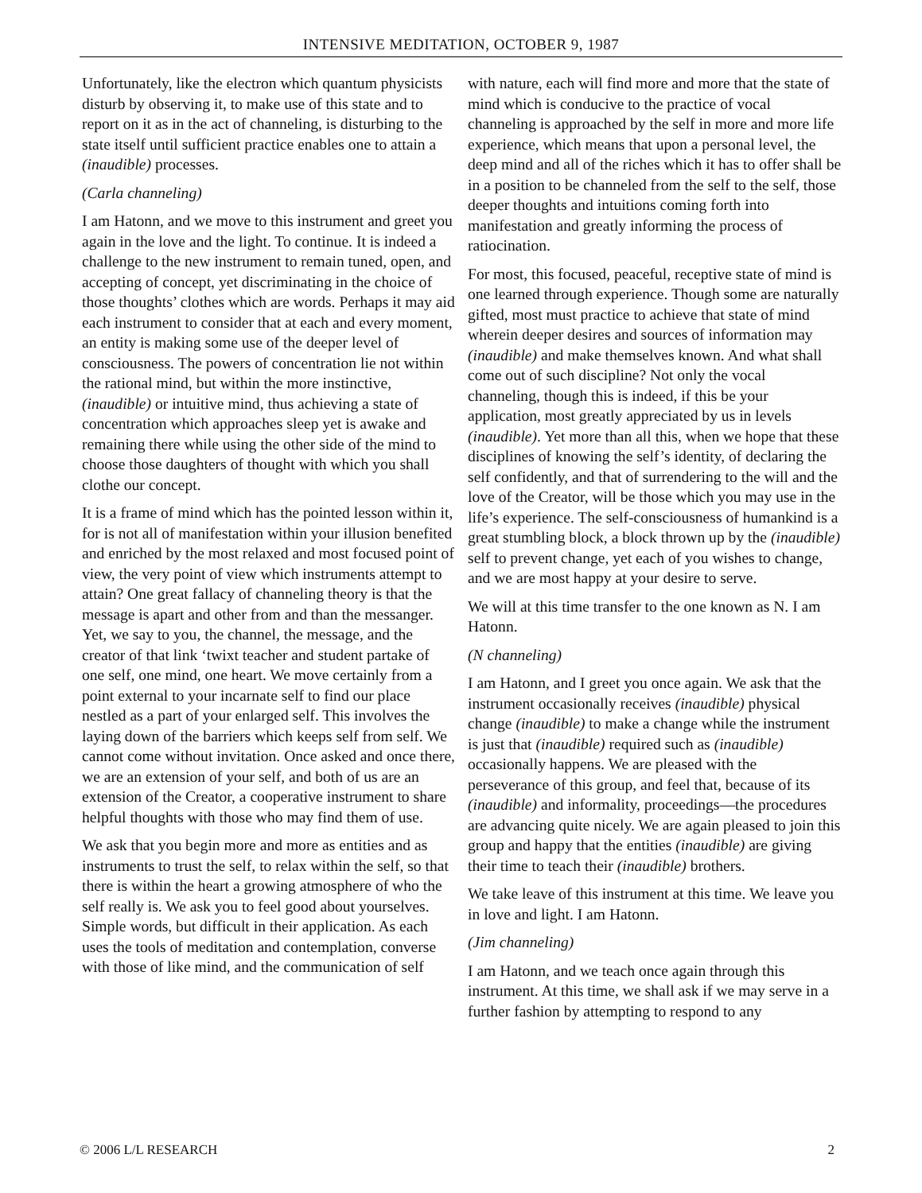INTENSIVE MEDITATION, OCTOBER 9, 1987
Unfortunately, like the electron which quantum physicists disturb by observing it, to make use of this state and to report on it as in the act of channeling, is disturbing to the state itself until sufficient practice enables one to attain a (inaudible) processes.
(Carla channeling)
I am Hatonn, and we move to this instrument and greet you again in the love and the light. To continue. It is indeed a challenge to the new instrument to remain tuned, open, and accepting of concept, yet discriminating in the choice of those thoughts’ clothes which are words. Perhaps it may aid each instrument to consider that at each and every moment, an entity is making some use of the deeper level of consciousness. The powers of concentration lie not within the rational mind, but within the more instinctive, (inaudible) or intuitive mind, thus achieving a state of concentration which approaches sleep yet is awake and remaining there while using the other side of the mind to choose those daughters of thought with which you shall clothe our concept.
It is a frame of mind which has the pointed lesson within it, for is not all of manifestation within your illusion benefited and enriched by the most relaxed and most focused point of view, the very point of view which instruments attempt to attain? One great fallacy of channeling theory is that the message is apart and other from and than the messanger. Yet, we say to you, the channel, the message, and the creator of that link ‘twixt teacher and student partake of one self, one mind, one heart. We move certainly from a point external to your incarnate self to find our place nestled as a part of your enlarged self. This involves the laying down of the barriers which keeps self from self. We cannot come without invitation. Once asked and once there, we are an extension of your self, and both of us are an extension of the Creator, a cooperative instrument to share helpful thoughts with those who may find them of use.
We ask that you begin more and more as entities and as instruments to trust the self, to relax within the self, so that there is within the heart a growing atmosphere of who the self really is. We ask you to feel good about yourselves. Simple words, but difficult in their application. As each uses the tools of meditation and contemplation, converse with those of like mind, and the communication of self
with nature, each will find more and more that the state of mind which is conducive to the practice of vocal channeling is approached by the self in more and more life experience, which means that upon a personal level, the deep mind and all of the riches which it has to offer shall be in a position to be channeled from the self to the self, those deeper thoughts and intuitions coming forth into manifestation and greatly informing the process of ratiocination.
For most, this focused, peaceful, receptive state of mind is one learned through experience. Though some are naturally gifted, most must practice to achieve that state of mind wherein deeper desires and sources of information may (inaudible) and make themselves known. And what shall come out of such discipline? Not only the vocal channeling, though this is indeed, if this be your application, most greatly appreciated by us in levels (inaudible). Yet more than all this, when we hope that these disciplines of knowing the self’s identity, of declaring the self confidently, and that of surrendering to the will and the love of the Creator, will be those which you may use in the life’s experience. The self-consciousness of humankind is a great stumbling block, a block thrown up by the (inaudible) self to prevent change, yet each of you wishes to change, and we are most happy at your desire to serve.
We will at this time transfer to the one known as N. I am Hatonn.
(N channeling)
I am Hatonn, and I greet you once again. We ask that the instrument occasionally receives (inaudible) physical change (inaudible) to make a change while the instrument is just that (inaudible) required such as (inaudible) occasionally happens. We are pleased with the perseverance of this group, and feel that, because of its (inaudible) and informality, proceedings—the procedures are advancing quite nicely. We are again pleased to join this group and happy that the entities (inaudible) are giving their time to teach their (inaudible) brothers.
We take leave of this instrument at this time. We leave you in love and light. I am Hatonn.
(Jim channeling)
I am Hatonn, and we teach once again through this instrument. At this time, we shall ask if we may serve in a further fashion by attempting to respond to any
© 2006 L/L RESEARCH 2